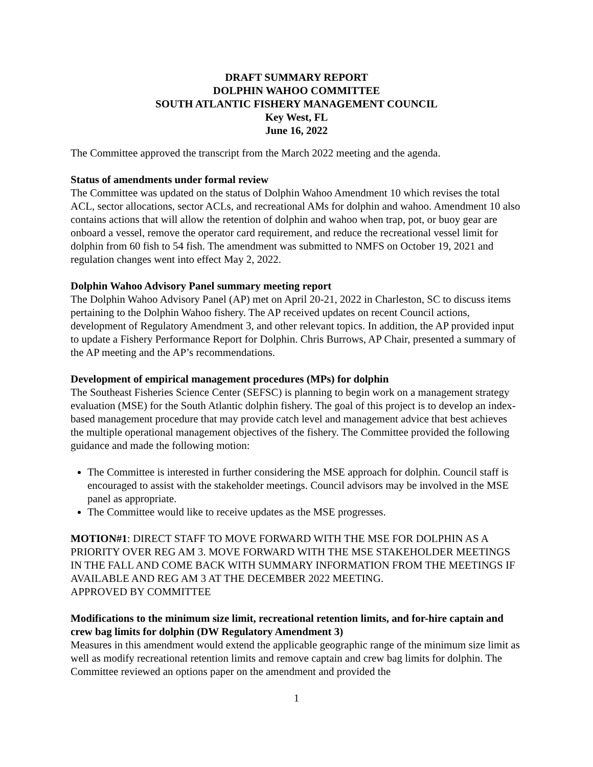DRAFT SUMMARY REPORT
DOLPHIN WAHOO COMMITTEE
SOUTH ATLANTIC FISHERY MANAGEMENT COUNCIL
Key West, FL
June 16, 2022
The Committee approved the transcript from the March 2022 meeting and the agenda.
Status of amendments under formal review
The Committee was updated on the status of Dolphin Wahoo Amendment 10 which revises the total ACL, sector allocations, sector ACLs, and recreational AMs for dolphin and wahoo. Amendment 10 also contains actions that will allow the retention of dolphin and wahoo when trap, pot, or buoy gear are onboard a vessel, remove the operator card requirement, and reduce the recreational vessel limit for dolphin from 60 fish to 54 fish. The amendment was submitted to NMFS on October 19, 2021 and regulation changes went into effect May 2, 2022.
Dolphin Wahoo Advisory Panel summary meeting report
The Dolphin Wahoo Advisory Panel (AP) met on April 20-21, 2022 in Charleston, SC to discuss items pertaining to the Dolphin Wahoo fishery. The AP received updates on recent Council actions, development of Regulatory Amendment 3, and other relevant topics. In addition, the AP provided input to update a Fishery Performance Report for Dolphin. Chris Burrows, AP Chair, presented a summary of the AP meeting and the AP’s recommendations.
Development of empirical management procedures (MPs) for dolphin
The Southeast Fisheries Science Center (SEFSC) is planning to begin work on a management strategy evaluation (MSE) for the South Atlantic dolphin fishery. The goal of this project is to develop an index-based management procedure that may provide catch level and management advice that best achieves the multiple operational management objectives of the fishery. The Committee provided the following guidance and made the following motion:
The Committee is interested in further considering the MSE approach for dolphin. Council staff is encouraged to assist with the stakeholder meetings. Council advisors may be involved in the MSE panel as appropriate.
The Committee would like to receive updates as the MSE progresses.
MOTION#1: DIRECT STAFF TO MOVE FORWARD WITH THE MSE FOR DOLPHIN AS A PRIORITY OVER REG AM 3. MOVE FORWARD WITH THE MSE STAKEHOLDER MEETINGS IN THE FALL AND COME BACK WITH SUMMARY INFORMATION FROM THE MEETINGS IF AVAILABLE AND REG AM 3 AT THE DECEMBER 2022 MEETING.
APPROVED BY COMMITTEE
Modifications to the minimum size limit, recreational retention limits, and for-hire captain and crew bag limits for dolphin (DW Regulatory Amendment 3)
Measures in this amendment would extend the applicable geographic range of the minimum size limit as well as modify recreational retention limits and remove captain and crew bag limits for dolphin. The Committee reviewed an options paper on the amendment and provided the
1